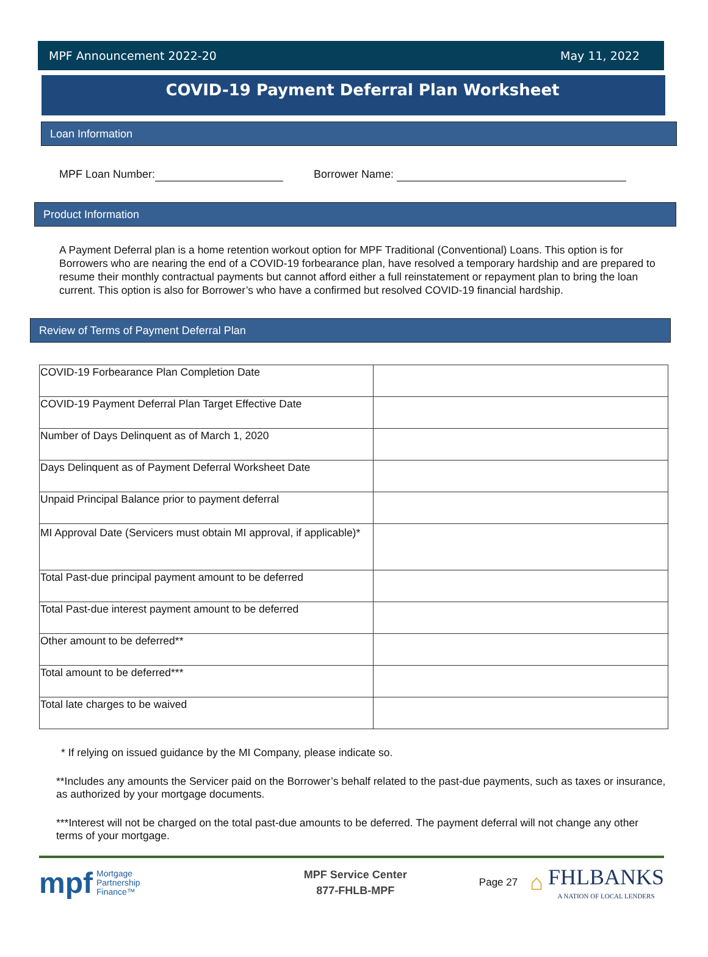MPF Announcement 2022-20 May 11, 2022
COVID-19 Payment Deferral Plan Worksheet
Loan Information
MPF Loan Number: Borrower Name:
Product Information
A Payment Deferral plan is a home retention workout option for MPF Traditional (Conventional) Loans. This option is for Borrowers who are nearing the end of a COVID-19 forbearance plan, have resolved a temporary hardship and are prepared to resume their monthly contractual payments but cannot afford either a full reinstatement or repayment plan to bring the loan current. This option is also for Borrower’s who have a confirmed but resolved COVID-19 financial hardship.
Review of Terms of Payment Deferral Plan
| COVID-19 Forbearance Plan Completion Date | |
| COVID-19 Payment Deferral Plan Target Effective Date | |
| Number of Days Delinquent as of March 1, 2020 | |
| Days Delinquent as of Payment Deferral Worksheet Date | |
| Unpaid Principal Balance prior to payment deferral | |
| MI Approval Date (Servicers must obtain MI approval, if applicable)* | |
| Total Past-due principal payment amount to be deferred | |
| Total Past-due interest payment amount to be deferred | |
| Other amount to be deferred** | |
| Total amount to be deferred*** | |
| Total late charges to be waived | |
* If relying on issued guidance by the MI Company, please indicate so.
**Includes any amounts the Servicer paid on the Borrower’s behalf related to the past-due payments, such as taxes or insurance, as authorized by your mortgage documents.
***Interest will not be charged on the total past-due amounts to be deferred. The payment deferral will not change any other terms of your mortgage.
mpf Mortgage
Partnership
Finance™
MPF Service Center
877-FHLB-MPF
Page 27 ⌂ FHLBANKS
A NATION OF LOCAL LENDERS